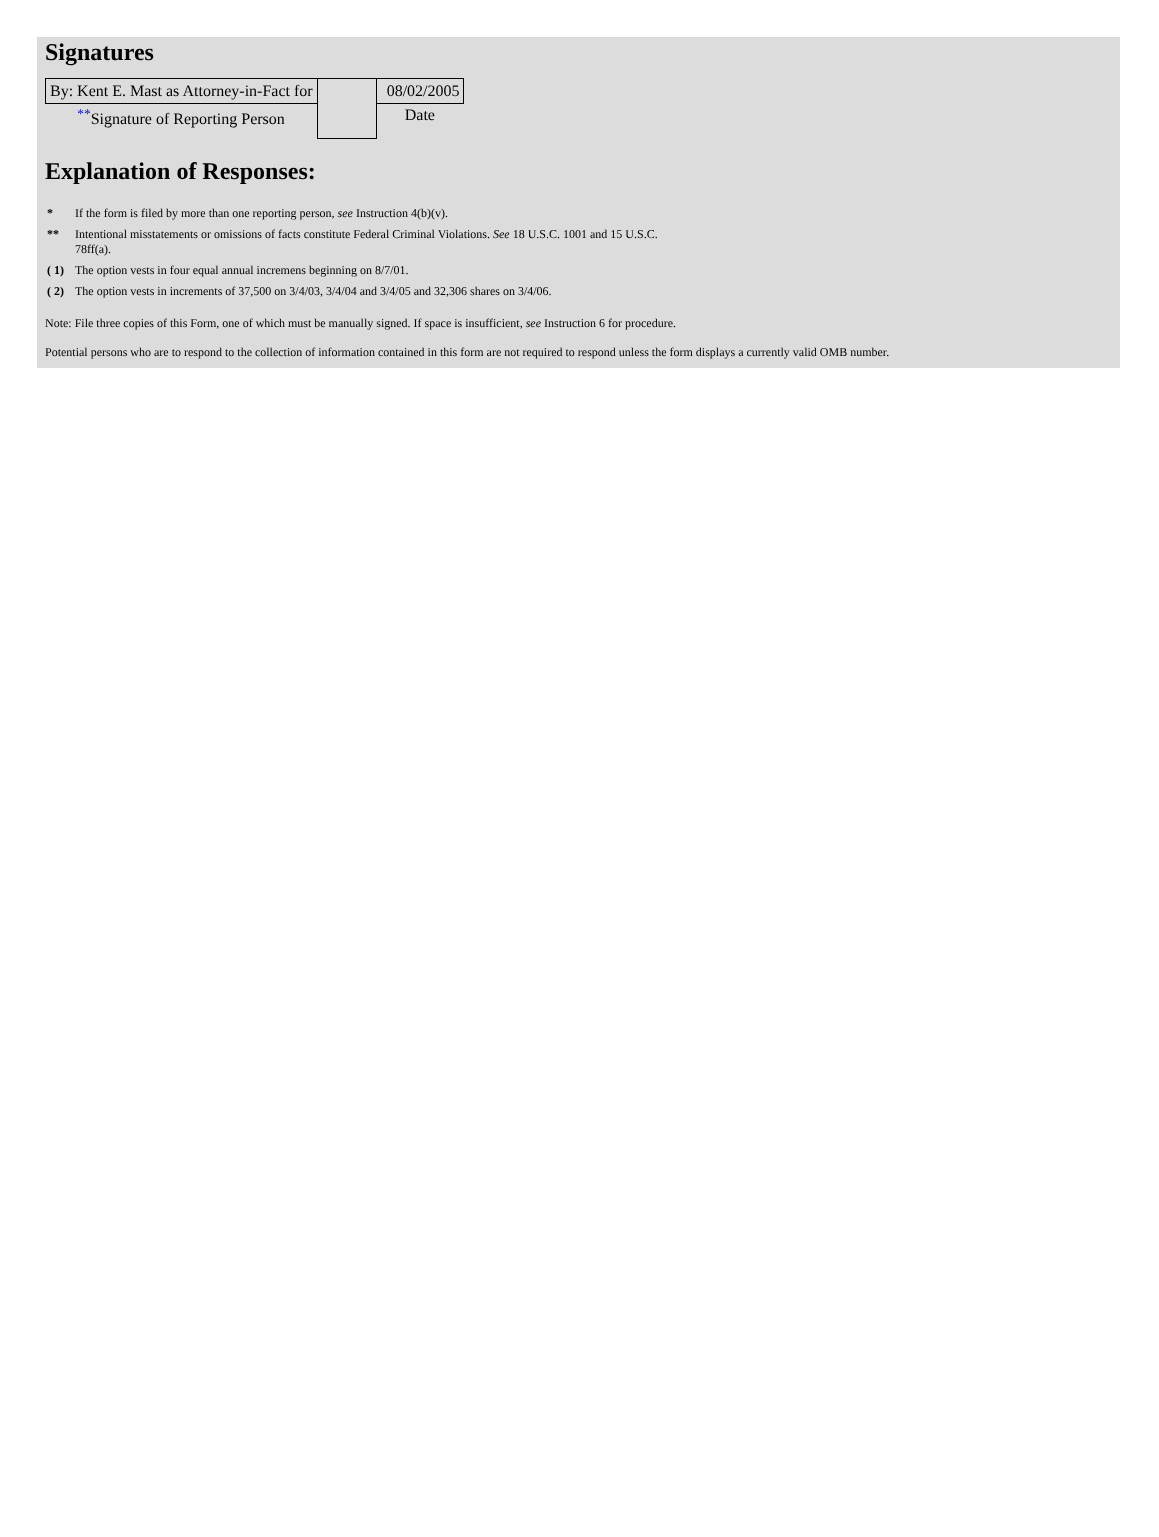Signatures
| By: Kent E. Mast as Attorney-in-Fact for | | 08/02/2005 |
| <sup>**</sup> Signature of Reporting Person | | Date |
Explanation of Responses:
| * | If the form is filed by more than one reporting person, see Instruction 4(b)(v). |
| ** | Intentional misstatements or omissions of facts constitute Federal Criminal Violations. See 18 U.S.C. 1001 and 15 U.S.C. 78ff(a). |
| ( 1) | The option vests in four equal annual incremens beginning on 8/7/01. |
| ( 2) | The option vests in increments of 37,500 on 3/4/03, 3/4/04 and 3/4/05 and 32,306 shares on 3/4/06. |
Note: File three copies of this Form, one of which must be manually signed. If space is insufficient, see Instruction 6 for procedure.
Potential persons who are to respond to the collection of information contained in this form are not required to respond unless the form displays a currently valid OMB number.